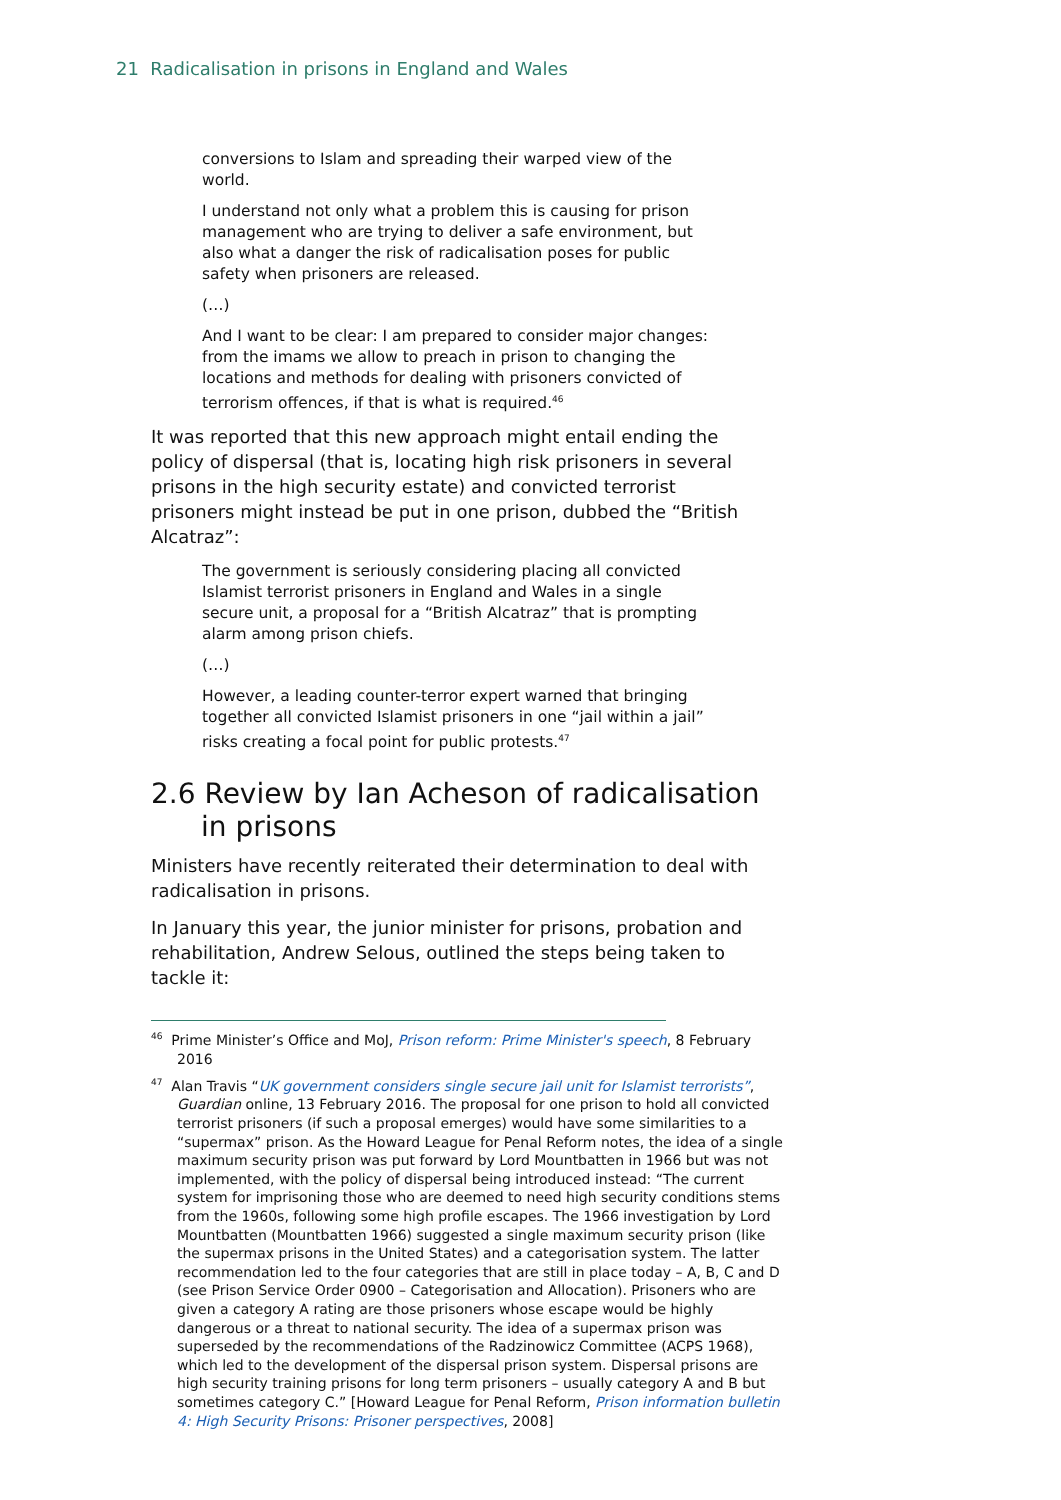21 Radicalisation in prisons in England and Wales
conversions to Islam and spreading their warped view of the world.
I understand not only what a problem this is causing for prison management who are trying to deliver a safe environment, but also what a danger the risk of radicalisation poses for public safety when prisoners are released.
(…)
And I want to be clear: I am prepared to consider major changes: from the imams we allow to preach in prison to changing the locations and methods for dealing with prisoners convicted of terrorism offences, if that is what is required.<sup>46</sup>
It was reported that this new approach might entail ending the policy of dispersal (that is, locating high risk prisoners in several prisons in the high security estate) and convicted terrorist prisoners might instead be put in one prison, dubbed the “British Alcatraz”:
The government is seriously considering placing all convicted Islamist terrorist prisoners in England and Wales in a single secure unit, a proposal for a “British Alcatraz” that is prompting alarm among prison chiefs.
(…)
However, a leading counter-terror expert warned that bringing together all convicted Islamist prisoners in one “jail within a jail” risks creating a focal point for public protests.<sup>47</sup>
2.6 Review by Ian Acheson of radicalisation in prisons
Ministers have recently reiterated their determination to deal with radicalisation in prisons.
In January this year, the junior minister for prisons, probation and rehabilitation, Andrew Selous, outlined the steps being taken to tackle it:
<sup>46</sup> Prime Minister’s Office and MoJ, Prison reform: Prime Minister's speech, 8 February 2016
<sup>47</sup> Alan Travis “UK government considers single secure jail unit for Islamist terrorists”, Guardian online, 13 February 2016. The proposal for one prison to hold all convicted terrorist prisoners (if such a proposal emerges) would have some similarities to a “supermax” prison. As the Howard League for Penal Reform notes, the idea of a single maximum security prison was put forward by Lord Mountbatten in 1966 but was not implemented, with the policy of dispersal being introduced instead: “The current system for imprisoning those who are deemed to need high security conditions stems from the 1960s, following some high profile escapes. The 1966 investigation by Lord Mountbatten (Mountbatten 1966) suggested a single maximum security prison (like the supermax prisons in the United States) and a categorisation system. The latter recommendation led to the four categories that are still in place today – A, B, C and D (see Prison Service Order 0900 – Categorisation and Allocation). Prisoners who are given a category A rating are those prisoners whose escape would be highly dangerous or a threat to national security. The idea of a supermax prison was superseded by the recommendations of the Radzinowicz Committee (ACPS 1968), which led to the development of the dispersal prison system. Dispersal prisons are high security training prisons for long term prisoners – usually category A and B but sometimes category C.” [Howard League for Penal Reform, Prison information bulletin 4: High Security Prisons: Prisoner perspectives, 2008]